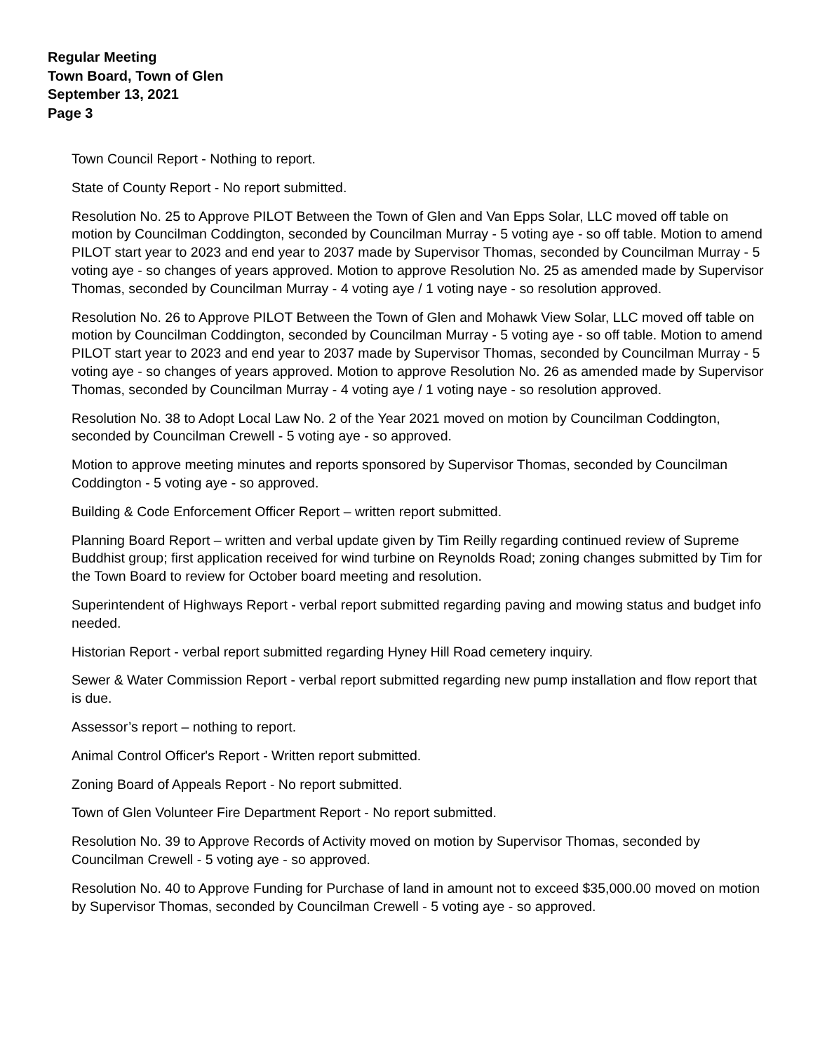Regular Meeting
Town Board, Town of Glen
September 13, 2021
Page 3
Town Council Report - Nothing to report.
State of County Report - No report submitted.
Resolution No. 25 to Approve PILOT Between the Town of Glen and Van Epps Solar, LLC moved off table on motion by Councilman Coddington, seconded by Councilman Murray - 5 voting aye - so off table. Motion to amend PILOT start year to 2023 and end year to 2037 made by Supervisor Thomas, seconded by Councilman Murray - 5 voting aye - so changes of years approved. Motion to approve Resolution No. 25 as amended made by Supervisor Thomas, seconded by Councilman Murray - 4 voting aye / 1 voting naye - so resolution approved.
Resolution No. 26 to Approve PILOT Between the Town of Glen and Mohawk View Solar, LLC moved off table on motion by Councilman Coddington, seconded by Councilman Murray - 5 voting aye - so off table. Motion to amend PILOT start year to 2023 and end year to 2037 made by Supervisor Thomas, seconded by Councilman Murray - 5 voting aye - so changes of years approved. Motion to approve Resolution No. 26 as amended made by Supervisor Thomas, seconded by Councilman Murray - 4 voting aye / 1 voting naye - so resolution approved.
Resolution No. 38 to Adopt Local Law No. 2 of the Year 2021 moved on motion by Councilman Coddington, seconded by Councilman Crewell - 5 voting aye - so approved.
Motion to approve meeting minutes and reports sponsored by Supervisor Thomas, seconded by Councilman Coddington - 5 voting aye - so approved.
Building & Code Enforcement Officer Report – written report submitted.
Planning Board Report – written and verbal update given by Tim Reilly regarding continued review of Supreme Buddhist group; first application received for wind turbine on Reynolds Road; zoning changes submitted by Tim for the Town Board to review for October board meeting and resolution.
Superintendent of Highways Report - verbal report submitted regarding paving and mowing status and budget info needed.
Historian Report - verbal report submitted regarding Hyney Hill Road cemetery inquiry.
Sewer & Water Commission Report - verbal report submitted regarding new pump installation and flow report that is due.
Assessor’s report – nothing to report.
Animal Control Officer's Report - Written report submitted.
Zoning Board of Appeals Report - No report submitted.
Town of Glen Volunteer Fire Department Report - No report submitted.
Resolution No. 39 to Approve Records of Activity moved on motion by Supervisor Thomas, seconded by Councilman Crewell - 5 voting aye - so approved.
Resolution No. 40 to Approve Funding for Purchase of land in amount not to exceed $35,000.00 moved on motion by Supervisor Thomas, seconded by Councilman Crewell - 5 voting aye - so approved.